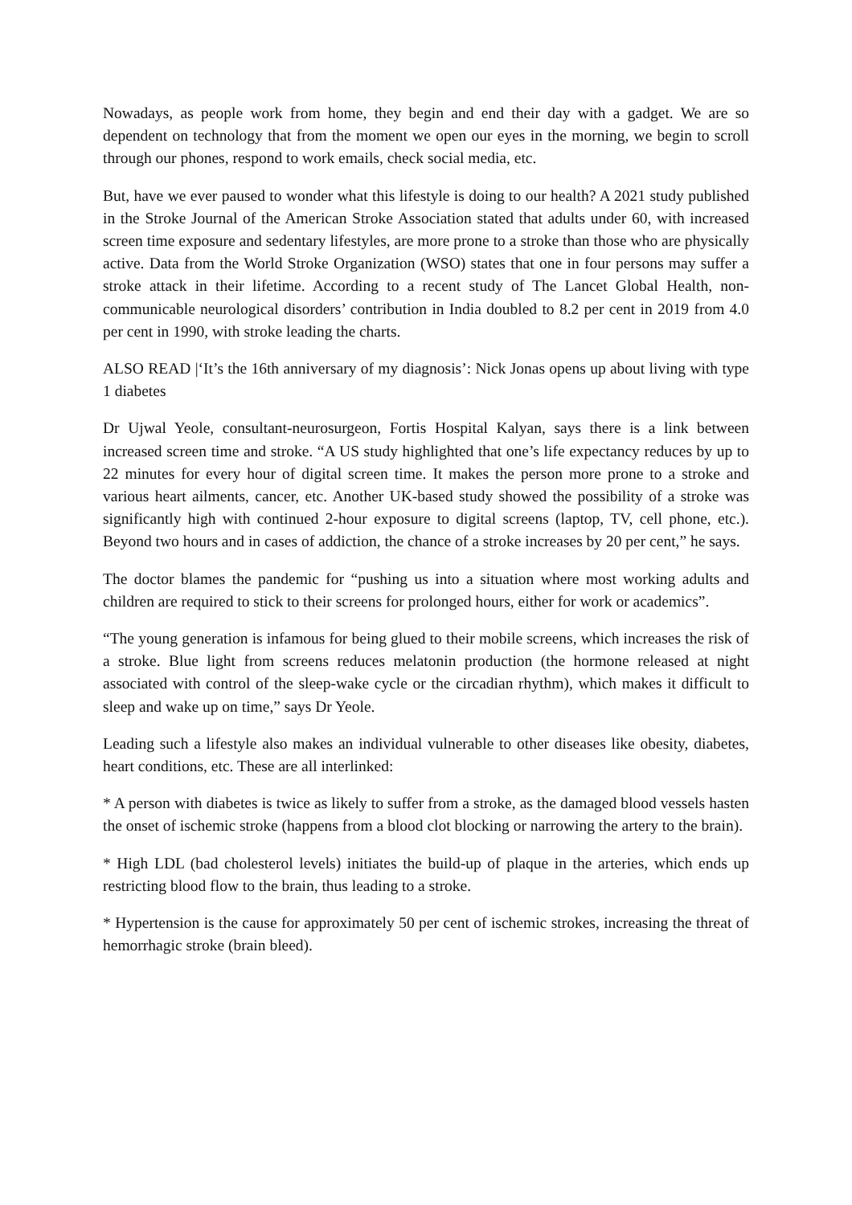Nowadays, as people work from home, they begin and end their day with a gadget. We are so dependent on technology that from the moment we open our eyes in the morning, we begin to scroll through our phones, respond to work emails, check social media, etc.
But, have we ever paused to wonder what this lifestyle is doing to our health? A 2021 study published in the Stroke Journal of the American Stroke Association stated that adults under 60, with increased screen time exposure and sedentary lifestyles, are more prone to a stroke than those who are physically active. Data from the World Stroke Organization (WSO) states that one in four persons may suffer a stroke attack in their lifetime. According to a recent study of The Lancet Global Health, non-communicable neurological disorders’ contribution in India doubled to 8.2 per cent in 2019 from 4.0 per cent in 1990, with stroke leading the charts.
ALSO READ |‘It’s the 16th anniversary of my diagnosis’: Nick Jonas opens up about living with type 1 diabetes
Dr Ujwal Yeole, consultant-neurosurgeon, Fortis Hospital Kalyan, says there is a link between increased screen time and stroke. “A US study highlighted that one’s life expectancy reduces by up to 22 minutes for every hour of digital screen time. It makes the person more prone to a stroke and various heart ailments, cancer, etc. Another UK-based study showed the possibility of a stroke was significantly high with continued 2-hour exposure to digital screens (laptop, TV, cell phone, etc.). Beyond two hours and in cases of addiction, the chance of a stroke increases by 20 per cent,” he says.
The doctor blames the pandemic for “pushing us into a situation where most working adults and children are required to stick to their screens for prolonged hours, either for work or academics”.
“The young generation is infamous for being glued to their mobile screens, which increases the risk of a stroke. Blue light from screens reduces melatonin production (the hormone released at night associated with control of the sleep-wake cycle or the circadian rhythm), which makes it difficult to sleep and wake up on time,” says Dr Yeole.
Leading such a lifestyle also makes an individual vulnerable to other diseases like obesity, diabetes, heart conditions, etc. These are all interlinked:
* A person with diabetes is twice as likely to suffer from a stroke, as the damaged blood vessels hasten the onset of ischemic stroke (happens from a blood clot blocking or narrowing the artery to the brain).
* High LDL (bad cholesterol levels) initiates the build-up of plaque in the arteries, which ends up restricting blood flow to the brain, thus leading to a stroke.
* Hypertension is the cause for approximately 50 per cent of ischemic strokes, increasing the threat of hemorrhagic stroke (brain bleed).